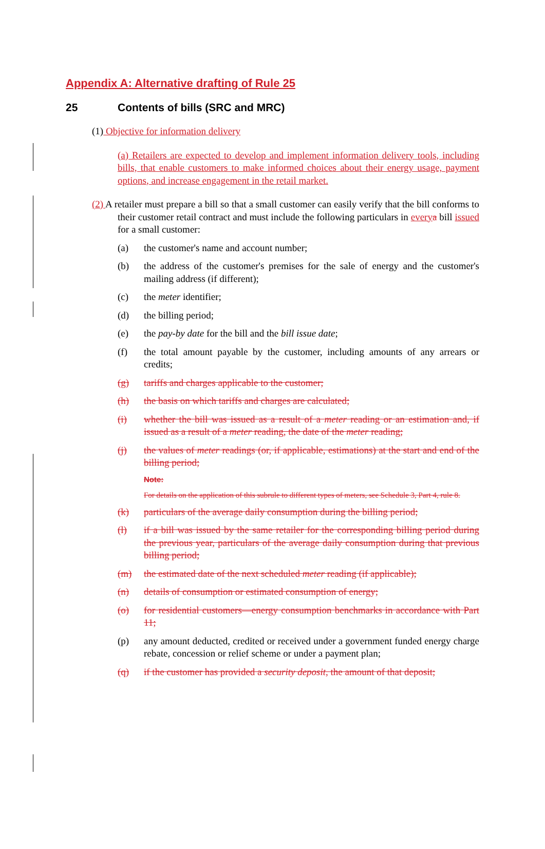Appendix A: Alternative drafting of Rule 25
25 Contents of bills (SRC and MRC)
(1) Objective for information delivery
(a) Retailers are expected to develop and implement information delivery tools, including bills, that enable customers to make informed choices about their energy usage, payment options, and increase engagement in the retail market.
(2) A retailer must prepare a bill so that a small customer can easily verify that the bill conforms to their customer retail contract and must include the following particulars in every a bill issued for a small customer:
(a) the customer's name and account number;
(b) the address of the customer's premises for the sale of energy and the customer's mailing address (if different);
(c) the meter identifier;
(d) the billing period;
(e) the pay-by date for the bill and the bill issue date;
(f) the total amount payable by the customer, including amounts of any arrears or credits;
(g) tariffs and charges applicable to the customer;
(h) the basis on which tariffs and charges are calculated;
(i) whether the bill was issued as a result of a meter reading or an estimation and, if issued as a result of a meter reading, the date of the meter reading;
(j) the values of meter readings (or, if applicable, estimations) at the start and end of the billing period;
Note:
For details on the application of this subrule to different types of meters, see Schedule 3, Part 4, rule 8.
(k) particulars of the average daily consumption during the billing period;
(l) if a bill was issued by the same retailer for the corresponding billing period during the previous year, particulars of the average daily consumption during that previous billing period;
(m) the estimated date of the next scheduled meter reading (if applicable);
(n) details of consumption or estimated consumption of energy;
(o) for residential customers—energy consumption benchmarks in accordance with Part 11;
(p) any amount deducted, credited or received under a government funded energy charge rebate, concession or relief scheme or under a payment plan;
(q) if the customer has provided a security deposit, the amount of that deposit;